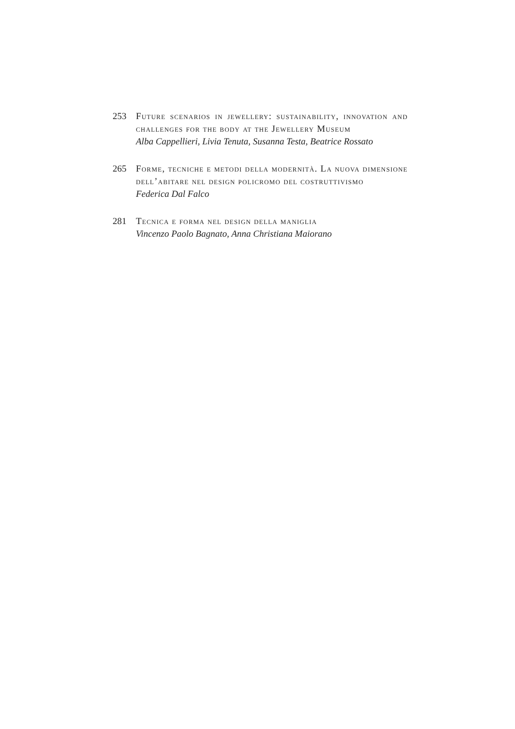253 Future scenarios in jewellery: sustainability, innovation and challenges for the body at the Jewellery Museum
Alba Cappellieri, Livia Tenuta, Susanna Testa, Beatrice Rossato
265 Forme, tecniche e metodi della modernità. La nuova dimensione dell’abitare nel design policromo del costruttivismo
Federica Dal Falco
281 Tecnica e forma nel design della maniglia
Vincenzo Paolo Bagnato, Anna Christiana Maiorano